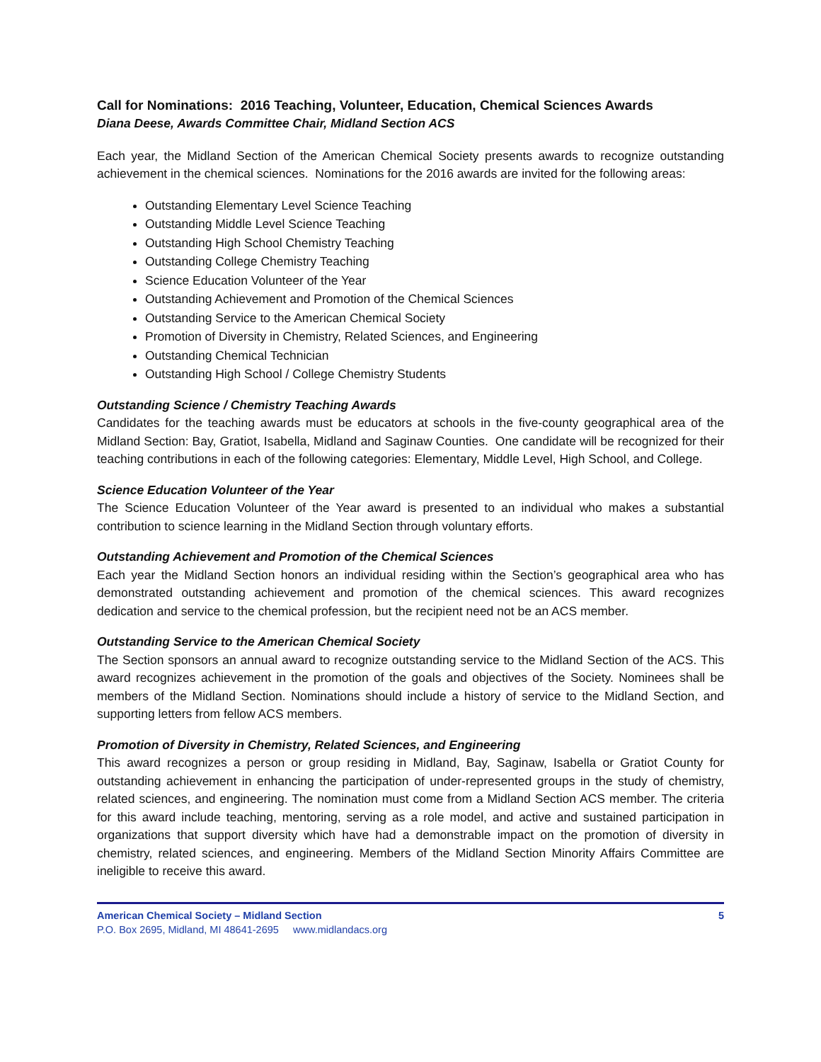Call for Nominations: 2016 Teaching, Volunteer, Education, Chemical Sciences Awards
Diana Deese, Awards Committee Chair, Midland Section ACS
Each year, the Midland Section of the American Chemical Society presents awards to recognize outstanding achievement in the chemical sciences. Nominations for the 2016 awards are invited for the following areas:
Outstanding Elementary Level Science Teaching
Outstanding Middle Level Science Teaching
Outstanding High School Chemistry Teaching
Outstanding College Chemistry Teaching
Science Education Volunteer of the Year
Outstanding Achievement and Promotion of the Chemical Sciences
Outstanding Service to the American Chemical Society
Promotion of Diversity in Chemistry, Related Sciences, and Engineering
Outstanding Chemical Technician
Outstanding High School / College Chemistry Students
Outstanding Science / Chemistry Teaching Awards
Candidates for the teaching awards must be educators at schools in the five-county geographical area of the Midland Section: Bay, Gratiot, Isabella, Midland and Saginaw Counties. One candidate will be recognized for their teaching contributions in each of the following categories: Elementary, Middle Level, High School, and College.
Science Education Volunteer of the Year
The Science Education Volunteer of the Year award is presented to an individual who makes a substantial contribution to science learning in the Midland Section through voluntary efforts.
Outstanding Achievement and Promotion of the Chemical Sciences
Each year the Midland Section honors an individual residing within the Section’s geographical area who has demonstrated outstanding achievement and promotion of the chemical sciences. This award recognizes dedication and service to the chemical profession, but the recipient need not be an ACS member.
Outstanding Service to the American Chemical Society
The Section sponsors an annual award to recognize outstanding service to the Midland Section of the ACS. This award recognizes achievement in the promotion of the goals and objectives of the Society. Nominees shall be members of the Midland Section. Nominations should include a history of service to the Midland Section, and supporting letters from fellow ACS members.
Promotion of Diversity in Chemistry, Related Sciences, and Engineering
This award recognizes a person or group residing in Midland, Bay, Saginaw, Isabella or Gratiot County for outstanding achievement in enhancing the participation of under-represented groups in the study of chemistry, related sciences, and engineering. The nomination must come from a Midland Section ACS member. The criteria for this award include teaching, mentoring, serving as a role model, and active and sustained participation in organizations that support diversity which have had a demonstrable impact on the promotion of diversity in chemistry, related sciences, and engineering. Members of the Midland Section Minority Affairs Committee are ineligible to receive this award.
American Chemical Society – Midland Section
P.O. Box 2695, Midland, MI 48641-2695 www.midlandacs.org
5